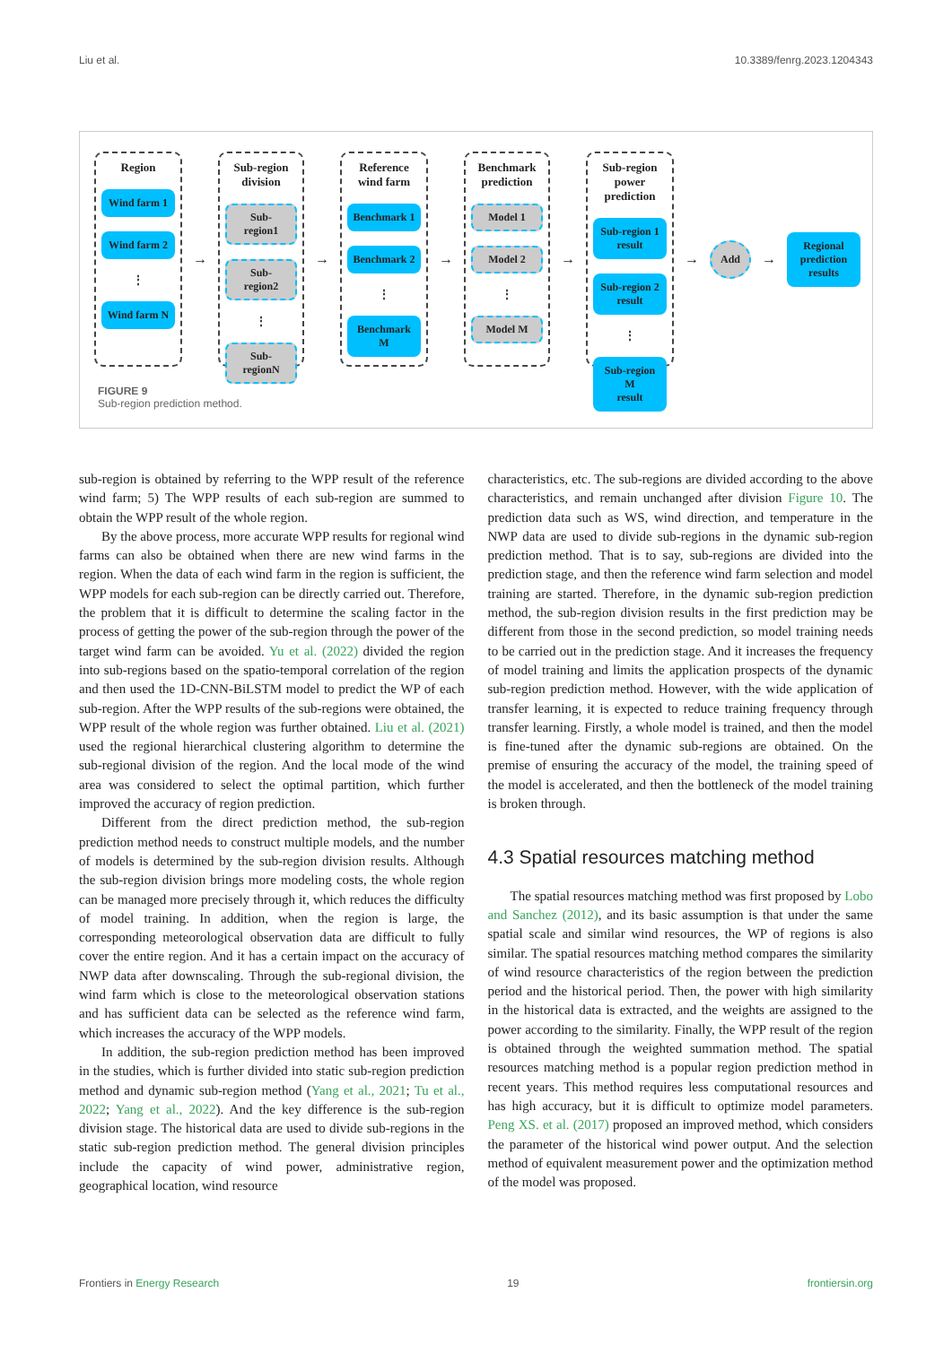Liu et al. 10.3389/fenrg.2023.1204343
Region
Wind farm 1
Wind farm 2
⋮
Wind farm N
→
Sub-region
division
Sub-region1
Sub-region2
⋮
Sub-regionN
→
Reference
wind farm
Benchmark 1
Benchmark 2
⋮
Benchmark M
→
Benchmark
prediction
Model 1
Model 2
⋮
Model M
→
Sub-region
power prediction
Sub-region 1
result
Sub-region 2
result
⋮
Sub-region M
result
→
Add
→
Regional
prediction
results
FIGURE 9
Sub-region prediction method.
sub-region is obtained by referring to the WPP result of the reference wind farm; 5) The WPP results of each sub-region are summed to obtain the WPP result of the whole region.
By the above process, more accurate WPP results for regional wind farms can also be obtained when there are new wind farms in the region. When the data of each wind farm in the region is sufficient, the WPP models for each sub-region can be directly carried out. Therefore, the problem that it is difficult to determine the scaling factor in the process of getting the power of the sub-region through the power of the target wind farm can be avoided. Yu et al. (2022) divided the region into sub-regions based on the spatio-temporal correlation of the region and then used the 1D-CNN-BiLSTM model to predict the WP of each sub-region. After the WPP results of the sub-regions were obtained, the WPP result of the whole region was further obtained. Liu et al. (2021) used the regional hierarchical clustering algorithm to determine the sub-regional division of the region. And the local mode of the wind area was considered to select the optimal partition, which further improved the accuracy of region prediction.
Different from the direct prediction method, the sub-region prediction method needs to construct multiple models, and the number of models is determined by the sub-region division results. Although the sub-region division brings more modeling costs, the whole region can be managed more precisely through it, which reduces the difficulty of model training. In addition, when the region is large, the corresponding meteorological observation data are difficult to fully cover the entire region. And it has a certain impact on the accuracy of NWP data after downscaling. Through the sub-regional division, the wind farm which is close to the meteorological observation stations and has sufficient data can be selected as the reference wind farm, which increases the accuracy of the WPP models.
In addition, the sub-region prediction method has been improved in the studies, which is further divided into static sub-region prediction method and dynamic sub-region method (Yang et al., 2021; Tu et al., 2022; Yang et al., 2022). And the key difference is the sub-region division stage. The historical data are used to divide sub-regions in the static sub-region prediction method. The general division principles include the capacity of wind power, administrative region, geographical location, wind resource
characteristics, etc. The sub-regions are divided according to the above characteristics, and remain unchanged after division Figure 10. The prediction data such as WS, wind direction, and temperature in the NWP data are used to divide sub-regions in the dynamic sub-region prediction method. That is to say, sub-regions are divided into the prediction stage, and then the reference wind farm selection and model training are started. Therefore, in the dynamic sub-region prediction method, the sub-region division results in the first prediction may be different from those in the second prediction, so model training needs to be carried out in the prediction stage. And it increases the frequency of model training and limits the application prospects of the dynamic sub-region prediction method. However, with the wide application of transfer learning, it is expected to reduce training frequency through transfer learning. Firstly, a whole model is trained, and then the model is fine-tuned after the dynamic sub-regions are obtained. On the premise of ensuring the accuracy of the model, the training speed of the model is accelerated, and then the bottleneck of the model training is broken through.
4.3 Spatial resources matching method
The spatial resources matching method was first proposed by Lobo and Sanchez (2012), and its basic assumption is that under the same spatial scale and similar wind resources, the WP of regions is also similar. The spatial resources matching method compares the similarity of wind resource characteristics of the region between the prediction period and the historical period. Then, the power with high similarity in the historical data is extracted, and the weights are assigned to the power according to the similarity. Finally, the WPP result of the region is obtained through the weighted summation method. The spatial resources matching method is a popular region prediction method in recent years. This method requires less computational resources and has high accuracy, but it is difficult to optimize model parameters. Peng XS. et al. (2017) proposed an improved method, which considers the parameter of the historical wind power output. And the selection method of equivalent measurement power and the optimization method of the model was proposed.
Frontiers in Energy Research 19 frontiersin.org